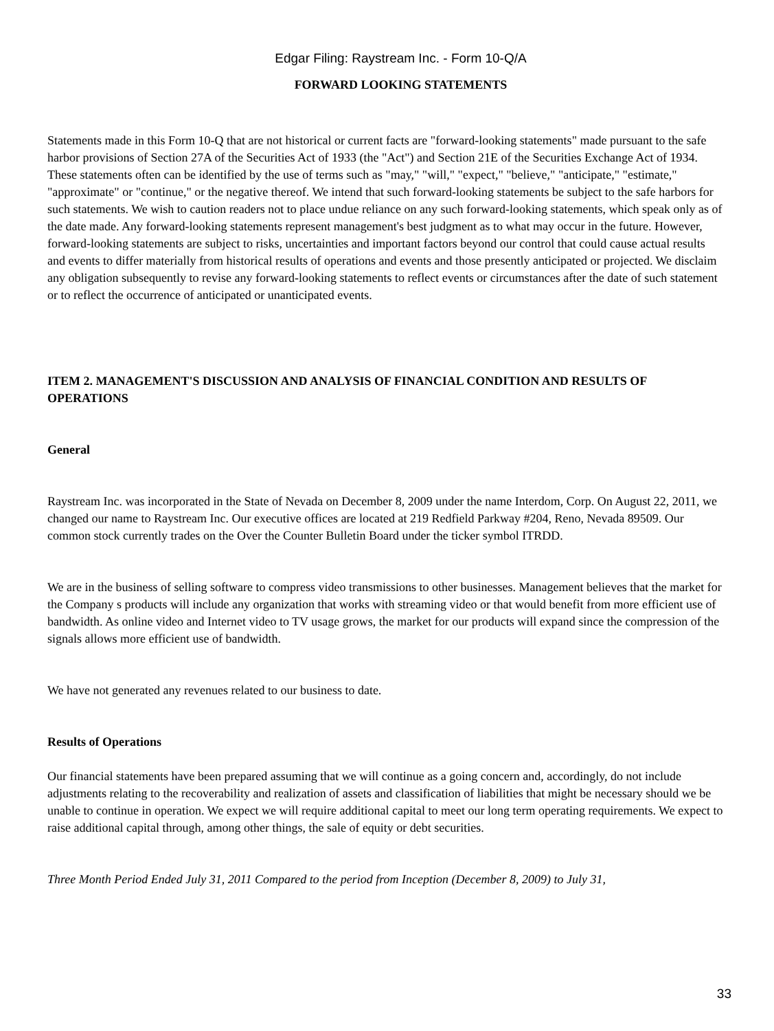Edgar Filing: Raystream Inc. - Form 10-Q/A
FORWARD LOOKING STATEMENTS
Statements made in this Form 10-Q that are not historical or current facts are "forward-looking statements" made pursuant to the safe harbor provisions of Section 27A of the Securities Act of 1933 (the "Act") and Section 21E of the Securities Exchange Act of 1934. These statements often can be identified by the use of terms such as "may," "will," "expect," "believe," "anticipate," "estimate," "approximate" or "continue," or the negative thereof. We intend that such forward-looking statements be subject to the safe harbors for such statements. We wish to caution readers not to place undue reliance on any such forward-looking statements, which speak only as of the date made. Any forward-looking statements represent management's best judgment as to what may occur in the future. However, forward-looking statements are subject to risks, uncertainties and important factors beyond our control that could cause actual results and events to differ materially from historical results of operations and events and those presently anticipated or projected. We disclaim any obligation subsequently to revise any forward-looking statements to reflect events or circumstances after the date of such statement or to reflect the occurrence of anticipated or unanticipated events.
ITEM 2. MANAGEMENT'S DISCUSSION AND ANALYSIS OF FINANCIAL CONDITION AND RESULTS OF OPERATIONS
General
Raystream Inc. was incorporated in the State of Nevada on December 8, 2009 under the name Interdom, Corp. On August 22, 2011, we changed our name to Raystream Inc. Our executive offices are located at 219 Redfield Parkway #204, Reno, Nevada 89509. Our common stock currently trades on the Over the Counter Bulletin Board under the ticker symbol ITRDD.
We are in the business of selling software to compress video transmissions to other businesses. Management believes that the market for the Company s products will include any organization that works with streaming video or that would benefit from more efficient use of bandwidth. As online video and Internet video to TV usage grows, the market for our products will expand since the compression of the signals allows more efficient use of bandwidth.
We have not generated any revenues related to our business to date.
Results of Operations
Our financial statements have been prepared assuming that we will continue as a going concern and, accordingly, do not include adjustments relating to the recoverability and realization of assets and classification of liabilities that might be necessary should we be unable to continue in operation. We expect we will require additional capital to meet our long term operating requirements. We expect to raise additional capital through, among other things, the sale of equity or debt securities.
Three Month Period Ended July 31, 2011 Compared to the period from Inception (December 8, 2009) to July 31,
33